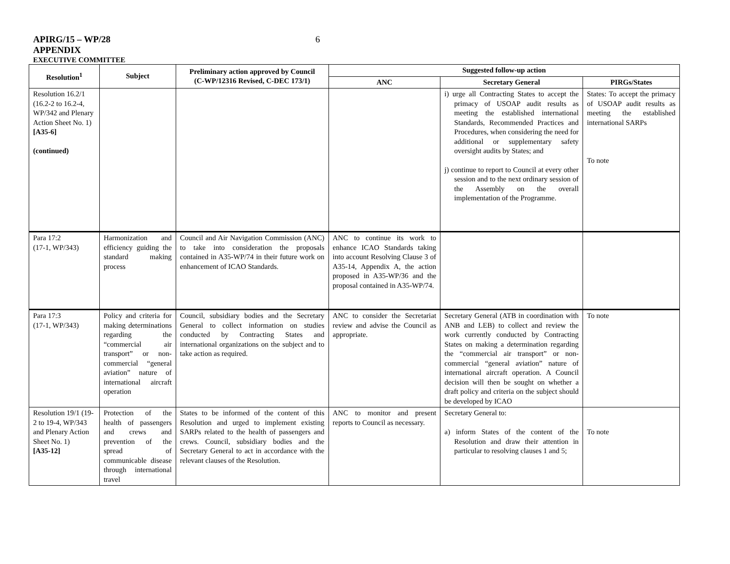APIRG/15 – WP/28
6
APPENDIX
EXECUTIVE COMMITTEE
| Resolution<sup>1</sup> | Subject | Preliminary action approved by Council (C-WP/12316 Revised, C-DEC 173/1) | Suggested follow-up action | | |
| --- | --- | --- | --- | --- | --- |
| | | | ANC | Secretary General | PIRGs/States |
| Resolution 16.2/1 (16.2-2 to 16.2-4, WP/342 and Plenary Action Sheet No. 1) [A35-6] (continued) | | | | i) urge all Contracting States to accept the primacy of USOAP audit results as meeting the established international Standards, Recommended Practices and Procedures, when considering the need for additional or supplementary safety oversight audits by States; and j) continue to report to Council at every other session and to the next ordinary session of the Assembly on the overall implementation of the Programme. | States: To accept the primacy of USOAP audit results as meeting the established international SARPs To note |
| Para 17:2 (17-1, WP/343) | Harmonization and efficiency guiding the standard making process | Council and Air Navigation Commission (ANC) to take into consideration the proposals contained in A35-WP/74 in their future work on enhancement of ICAO Standards. | ANC to continue its work to enhance ICAO Standards taking into account Resolving Clause 3 of A35-14, Appendix A, the action proposed in A35-WP/36 and the proposal contained in A35-WP/74. | | |
| Para 17:3 (17-1, WP/343) | Policy and criteria for making determinations regarding the “commercial air transport” or non-commercial “general aviation” nature of international aircraft operation | Council, subsidiary bodies and the Secretary General to collect information on studies conducted by Contracting States and international organizations on the subject and to take action as required. | ANC to consider the Secretariat review and advise the Council as appropriate. | Secretary General (ATB in coordination with ANB and LEB) to collect and review the work currently conducted by Contracting States on making a determination regarding the “commercial air transport” or non-commercial “general aviation” nature of international aircraft operation. A Council decision will then be sought on whether a draft policy and criteria on the subject should be developed by ICAO | To note |
| Resolution 19/1 (19-2 to 19-4, WP/343 and Plenary Action Sheet No. 1) [A35-12] | Protection of the health of passengers and crews and prevention of the spread of communicable disease through international travel | States to be informed of the content of this Resolution and urged to implement existing SARPs related to the health of passengers and crews. Council, subsidiary bodies and the Secretary General to act in accordance with the relevant clauses of the Resolution. | ANC to monitor and present reports to Council as necessary. | Secretary General to: a) inform States of the content of the Resolution and draw their attention in particular to resolving clauses 1 and 5; | To note |